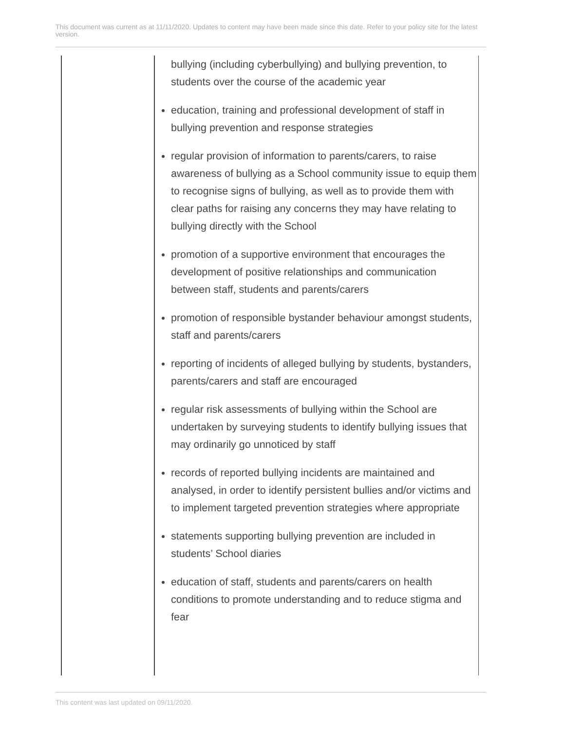This document was current as at 11/11/2020. Updates to content may have been made since this date. Refer to your policy site for the latest version.
| | bullying (including cyberbullying) and bullying prevention, to students over the course of the academic year education, training and professional development of staff in bullying prevention and response strategies regular provision of information to parents/carers, to raise awareness of bullying as a School community issue to equip them to recognise signs of bullying, as well as to provide them with clear paths for raising any concerns they may have relating to bullying directly with the School promotion of a supportive environment that encourages the development of positive relationships and communication between staff, students and parents/carers promotion of responsible bystander behaviour amongst students, staff and parents/carers reporting of incidents of alleged bullying by students, bystanders, parents/carers and staff are encouraged regular risk assessments of bullying within the School are undertaken by surveying students to identify bullying issues that may ordinarily go unnoticed by staff records of reported bullying incidents are maintained and analysed, in order to identify persistent bullies and/or victims and to implement targeted prevention strategies where appropriate statements supporting bullying prevention are included in students’ School diaries education of staff, students and parents/carers on health conditions to promote understanding and to reduce stigma and fear |
This content was last updated on 09/11/2020.